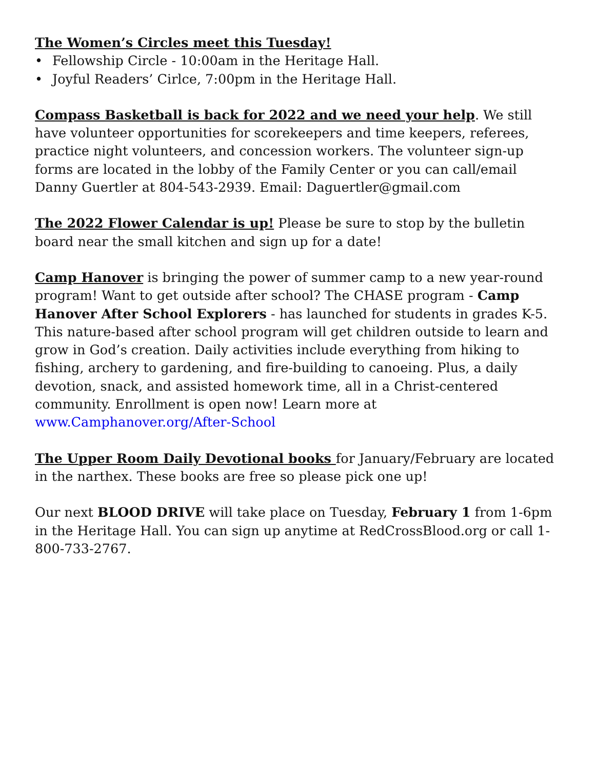The Women’s Circles meet this Tuesday!
• Fellowship Circle - 10:00am in the Heritage Hall.
• Joyful Readers’ Cirlce, 7:00pm in the Heritage Hall.
Compass Basketball is back for 2022 and we need your help. We still have volunteer opportunities for scorekeepers and time keepers, referees, practice night volunteers, and concession workers. The volunteer sign-up forms are located in the lobby of the Family Center or you can call/email Danny Guertler at 804-543-2939. Email: Daguertler@gmail.com
The 2022 Flower Calendar is up! Please be sure to stop by the bulletin board near the small kitchen and sign up for a date!
Camp Hanover is bringing the power of summer camp to a new year-round program! Want to get outside after school? The CHASE program - Camp Hanover After School Explorers - has launched for students in grades K-5. This nature-based after school program will get children outside to learn and grow in God’s creation. Daily activities include everything from hiking to fishing, archery to gardening, and fire-building to canoeing. Plus, a daily devotion, snack, and assisted homework time, all in a Christ-centered community. Enrollment is open now! Learn more at www.Camphanover.org/After-School
The Upper Room Daily Devotional books for January/February are located in the narthex. These books are free so please pick one up!
Our next BLOOD DRIVE will take place on Tuesday, February 1 from 1-6pm in the Heritage Hall. You can sign up anytime at RedCrossBlood.org or call 1-800-733-2767.